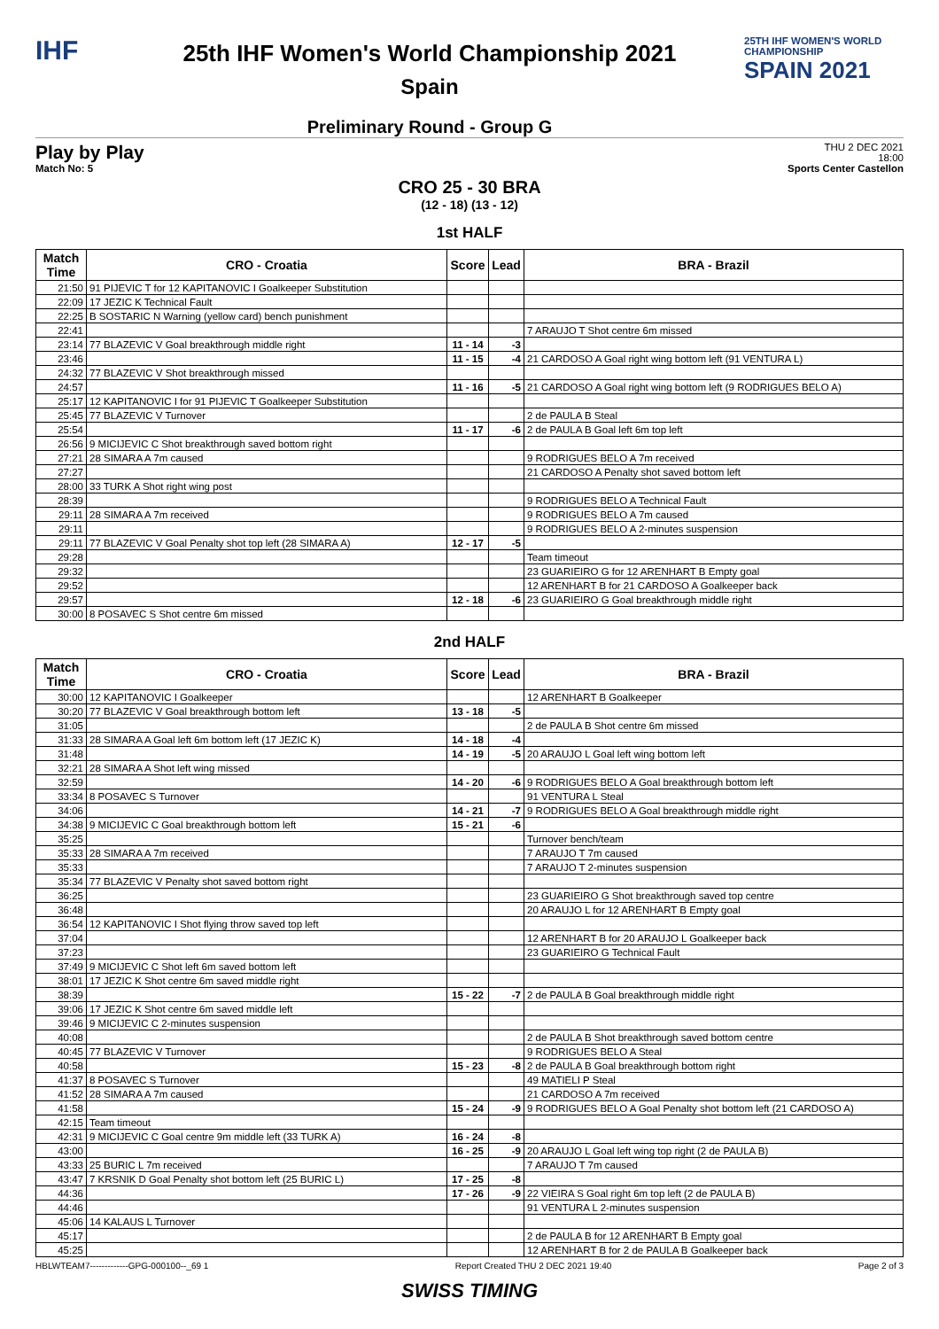IHF
25th IHF Women's World Championship 2021
Spain
Preliminary Round - Group G
25TH IHF WOMEN'S WORLD CHAMPIONSHIP
SPAIN 2021
Play by Play
Match No: 5
THU 2 DEC 2021
18:00
Sports Center Castellon
CRO 25 - 30 BRA
(12 - 18) (13 - 12)
1st HALF
| Match Time | CRO - Croatia | Score | Lead | BRA - Brazil |
| --- | --- | --- | --- | --- |
| 21:50 | 91 PIJEVIC T for 12 KAPITANOVIC I Goalkeeper Substitution | | | |
| 22:09 | 17 JEZIC K Technical Fault | | | |
| 22:25 | B SOSTARIC N Warning (yellow card) bench punishment | | | |
| 22:41 | | | | 7 ARAUJO T Shot centre 6m missed |
| 23:14 | 77 BLAZEVIC V Goal breakthrough middle right | 11 - 14 | -3 | |
| 23:46 | | 11 - 15 | -4 | 21 CARDOSO A Goal right wing bottom left (91 VENTURA L) |
| 24:32 | 77 BLAZEVIC V Shot breakthrough missed | | | |
| 24:57 | | 11 - 16 | -5 | 21 CARDOSO A Goal right wing bottom left (9 RODRIGUES BELO A) |
| 25:17 | 12 KAPITANOVIC I for 91 PIJEVIC T Goalkeeper Substitution | | | |
| 25:45 | 77 BLAZEVIC V Turnover | | | 2 de PAULA B Steal |
| 25:54 | | 11 - 17 | -6 | 2 de PAULA B Goal left 6m top left |
| 26:56 | 9 MICIJEVIC C Shot breakthrough saved bottom right | | | |
| 27:21 | 28 SIMARA A 7m caused | | | 9 RODRIGUES BELO A 7m received |
| 27:27 | | | | 21 CARDOSO A Penalty shot saved bottom left |
| 28:00 | 33 TURK A Shot right wing post | | | |
| 28:39 | | | | 9 RODRIGUES BELO A Technical Fault |
| 29:11 | 28 SIMARA A 7m received | | | 9 RODRIGUES BELO A 7m caused |
| 29:11 | | | | 9 RODRIGUES BELO A 2-minutes suspension |
| 29:11 | 77 BLAZEVIC V Goal Penalty shot top left (28 SIMARA A) | 12 - 17 | -5 | |
| 29:28 | | | | Team timeout |
| 29:32 | | | | 23 GUARIEIRO G for 12 ARENHART B Empty goal |
| 29:52 | | | | 12 ARENHART B for 21 CARDOSO A Goalkeeper back |
| 29:57 | | 12 - 18 | -6 | 23 GUARIEIRO G Goal breakthrough middle right |
| 30:00 | 8 POSAVEC S Shot centre 6m missed | | | |
2nd HALF
| Match Time | CRO - Croatia | Score | Lead | BRA - Brazil |
| --- | --- | --- | --- | --- |
| 30:00 | 12 KAPITANOVIC I Goalkeeper | | | 12 ARENHART B Goalkeeper |
| 30:20 | 77 BLAZEVIC V Goal breakthrough bottom left | 13 - 18 | -5 | |
| 31:05 | | | | 2 de PAULA B Shot centre 6m missed |
| 31:33 | 28 SIMARA A Goal left 6m bottom left (17 JEZIC K) | 14 - 18 | -4 | |
| 31:48 | | 14 - 19 | -5 | 20 ARAUJO L Goal left wing bottom left |
| 32:21 | 28 SIMARA A Shot left wing missed | | | |
| 32:59 | | 14 - 20 | -6 | 9 RODRIGUES BELO A Goal breakthrough bottom left |
| 33:34 | 8 POSAVEC S Turnover | | | 91 VENTURA L Steal |
| 34:06 | | 14 - 21 | -7 | 9 RODRIGUES BELO A Goal breakthrough middle right |
| 34:38 | 9 MICIJEVIC C Goal breakthrough bottom left | 15 - 21 | -6 | |
| 35:25 | | | | Turnover bench/team |
| 35:33 | 28 SIMARA A 7m received | | | 7 ARAUJO T 7m caused |
| 35:33 | | | | 7 ARAUJO T 2-minutes suspension |
| 35:34 | 77 BLAZEVIC V Penalty shot saved bottom right | | | |
| 36:25 | | | | 23 GUARIEIRO G Shot breakthrough saved top centre |
| 36:48 | | | | 20 ARAUJO L for 12 ARENHART B Empty goal |
| 36:54 | 12 KAPITANOVIC I Shot flying throw saved top left | | | |
| 37:04 | | | | 12 ARENHART B for 20 ARAUJO L Goalkeeper back |
| 37:23 | | | | 23 GUARIEIRO G Technical Fault |
| 37:49 | 9 MICIJEVIC C Shot left 6m saved bottom left | | | |
| 38:01 | 17 JEZIC K Shot centre 6m saved middle right | | | |
| 38:39 | | 15 - 22 | -7 | 2 de PAULA B Goal breakthrough middle right |
| 39:06 | 17 JEZIC K Shot centre 6m saved middle left | | | |
| 39:46 | 9 MICIJEVIC C 2-minutes suspension | | | |
| 40:08 | | | | 2 de PAULA B Shot breakthrough saved bottom centre |
| 40:45 | 77 BLAZEVIC V Turnover | | | 9 RODRIGUES BELO A Steal |
| 40:58 | | 15 - 23 | -8 | 2 de PAULA B Goal breakthrough bottom right |
| 41:37 | 8 POSAVEC S Turnover | | | 49 MATIELI P Steal |
| 41:52 | 28 SIMARA A 7m caused | | | 21 CARDOSO A 7m received |
| 41:58 | | 15 - 24 | -9 | 9 RODRIGUES BELO A Goal Penalty shot bottom left (21 CARDOSO A) |
| 42:15 | Team timeout | | | |
| 42:31 | 9 MICIJEVIC C Goal centre 9m middle left (33 TURK A) | 16 - 24 | -8 | |
| 43:00 | | 16 - 25 | -9 | 20 ARAUJO L Goal left wing top right (2 de PAULA B) |
| 43:33 | 25 BURIC L 7m received | | | 7 ARAUJO T 7m caused |
| 43:47 | 7 KRSNIK D Goal Penalty shot bottom left (25 BURIC L) | 17 - 25 | -8 | |
| 44:36 | | 17 - 26 | -9 | 22 VIEIRA S Goal right 6m top left (2 de PAULA B) |
| 44:46 | | | | 91 VENTURA L 2-minutes suspension |
| 45:06 | 14 KALAUS L Turnover | | | |
| 45:17 | | | | 2 de PAULA B for 12 ARENHART B Empty goal |
| 45:25 | | | | 12 ARENHART B for 2 de PAULA B Goalkeeper back |
HBLWTEAM7-------------GPG-000100--_69 1 Report Created THU 2 DEC 2021 19:40 Page 2 of 3
SWISS TIMING